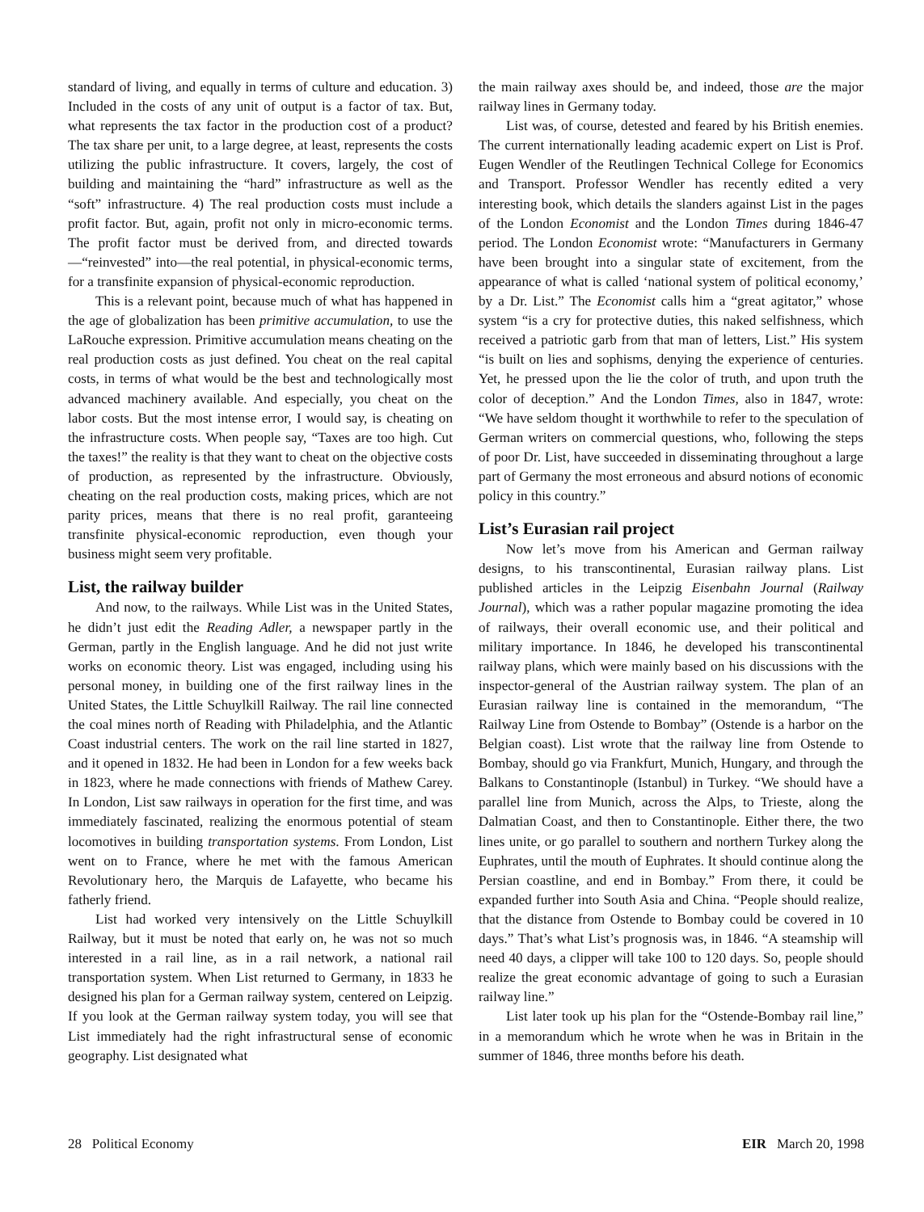standard of living, and equally in terms of culture and education. 3) Included in the costs of any unit of output is a factor of tax. But, what represents the tax factor in the production cost of a product? The tax share per unit, to a large degree, at least, represents the costs utilizing the public infrastructure. It covers, largely, the cost of building and maintaining the “hard” infrastructure as well as the “soft” infrastructure. 4) The real production costs must include a profit factor. But, again, profit not only in micro-economic terms. The profit factor must be derived from, and directed towards—“reinvested” into—the real potential, in physical-economic terms, for a transfinite expansion of physical-economic reproduction.
This is a relevant point, because much of what has happened in the age of globalization has been primitive accumulation, to use the LaRouche expression. Primitive accumulation means cheating on the real production costs as just defined. You cheat on the real capital costs, in terms of what would be the best and technologically most advanced machinery available. And especially, you cheat on the labor costs. But the most intense error, I would say, is cheating on the infrastructure costs. When people say, “Taxes are too high. Cut the taxes!” the reality is that they want to cheat on the objective costs of production, as represented by the infrastructure. Obviously, cheating on the real production costs, making prices, which are not parity prices, means that there is no real profit, garanteeing transfinite physical-economic reproduction, even though your business might seem very profitable.
List, the railway builder
And now, to the railways. While List was in the United States, he didn’t just edit the Reading Adler, a newspaper partly in the German, partly in the English language. And he did not just write works on economic theory. List was engaged, including using his personal money, in building one of the first railway lines in the United States, the Little Schuylkill Railway. The rail line connected the coal mines north of Reading with Philadelphia, and the Atlantic Coast industrial centers. The work on the rail line started in 1827, and it opened in 1832. He had been in London for a few weeks back in 1823, where he made connections with friends of Mathew Carey. In London, List saw railways in operation for the first time, and was immediately fascinated, realizing the enormous potential of steam locomotives in building transportation systems. From London, List went on to France, where he met with the famous American Revolutionary hero, the Marquis de Lafayette, who became his fatherly friend.
List had worked very intensively on the Little Schuylkill Railway, but it must be noted that early on, he was not so much interested in a rail line, as in a rail network, a national rail transportation system. When List returned to Germany, in 1833 he designed his plan for a German railway system, centered on Leipzig. If you look at the German railway system today, you will see that List immediately had the right infrastructural sense of economic geography. List designated what
the main railway axes should be, and indeed, those are the major railway lines in Germany today.
List was, of course, detested and feared by his British enemies. The current internationally leading academic expert on List is Prof. Eugen Wendler of the Reutlingen Technical College for Economics and Transport. Professor Wendler has recently edited a very interesting book, which details the slanders against List in the pages of the London Economist and the London Times during 1846-47 period. The London Economist wrote: “Manufacturers in Germany have been brought into a singular state of excitement, from the appearance of what is called ‘national system of political economy,’ by a Dr. List.” The Economist calls him a “great agitator,” whose system “is a cry for protective duties, this naked selfishness, which received a patriotic garb from that man of letters, List.” His system “is built on lies and sophisms, denying the experience of centuries. Yet, he pressed upon the lie the color of truth, and upon truth the color of deception.” And the London Times, also in 1847, wrote: “We have seldom thought it worthwhile to refer to the speculation of German writers on commercial questions, who, following the steps of poor Dr. List, have succeeded in disseminating throughout a large part of Germany the most erroneous and absurd notions of economic policy in this country.”
List’s Eurasian rail project
Now let’s move from his American and German railway designs, to his transcontinental, Eurasian railway plans. List published articles in the Leipzig Eisenbahn Journal (Railway Journal), which was a rather popular magazine promoting the idea of railways, their overall economic use, and their political and military importance. In 1846, he developed his transcontinental railway plans, which were mainly based on his discussions with the inspector-general of the Austrian railway system. The plan of an Eurasian railway line is contained in the memorandum, “The Railway Line from Ostende to Bombay” (Ostende is a harbor on the Belgian coast). List wrote that the railway line from Ostende to Bombay, should go via Frankfurt, Munich, Hungary, and through the Balkans to Constantinople (Istanbul) in Turkey. “We should have a parallel line from Munich, across the Alps, to Trieste, along the Dalmatian Coast, and then to Constantinople. Either there, the two lines unite, or go parallel to southern and northern Turkey along the Euphrates, until the mouth of Euphrates. It should continue along the Persian coastline, and end in Bombay.” From there, it could be expanded further into South Asia and China. “People should realize, that the distance from Ostende to Bombay could be covered in 10 days.” That’s what List’s prognosis was, in 1846. “A steamship will need 40 days, a clipper will take 100 to 120 days. So, people should realize the great economic advantage of going to such a Eurasian railway line.”
List later took up his plan for the “Ostende-Bombay rail line,” in a memorandum which he wrote when he was in Britain in the summer of 1846, three months before his death.
28 Political Economy EIR March 20, 1998